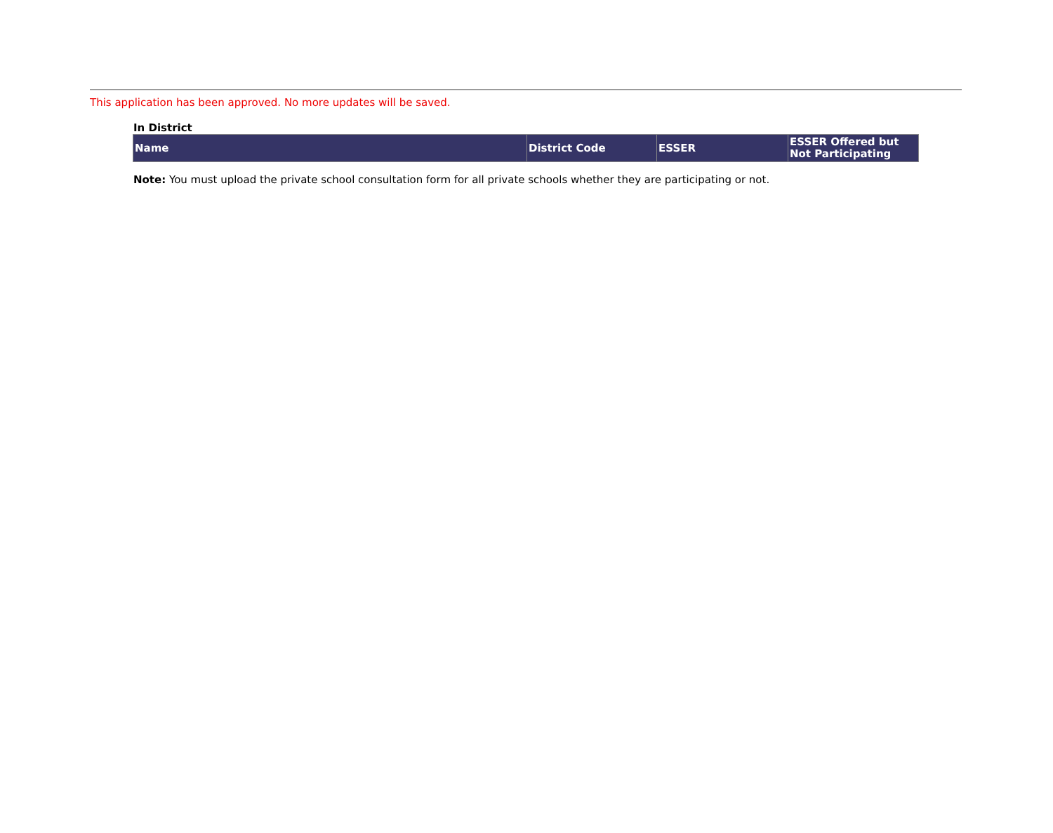This application has been approved. No more updates will be saved.
In District
| Name | District Code | ESSER | ESSER Offered but Not Participating |
| --- | --- | --- | --- |
Note: You must upload the private school consultation form for all private schools whether they are participating or not.